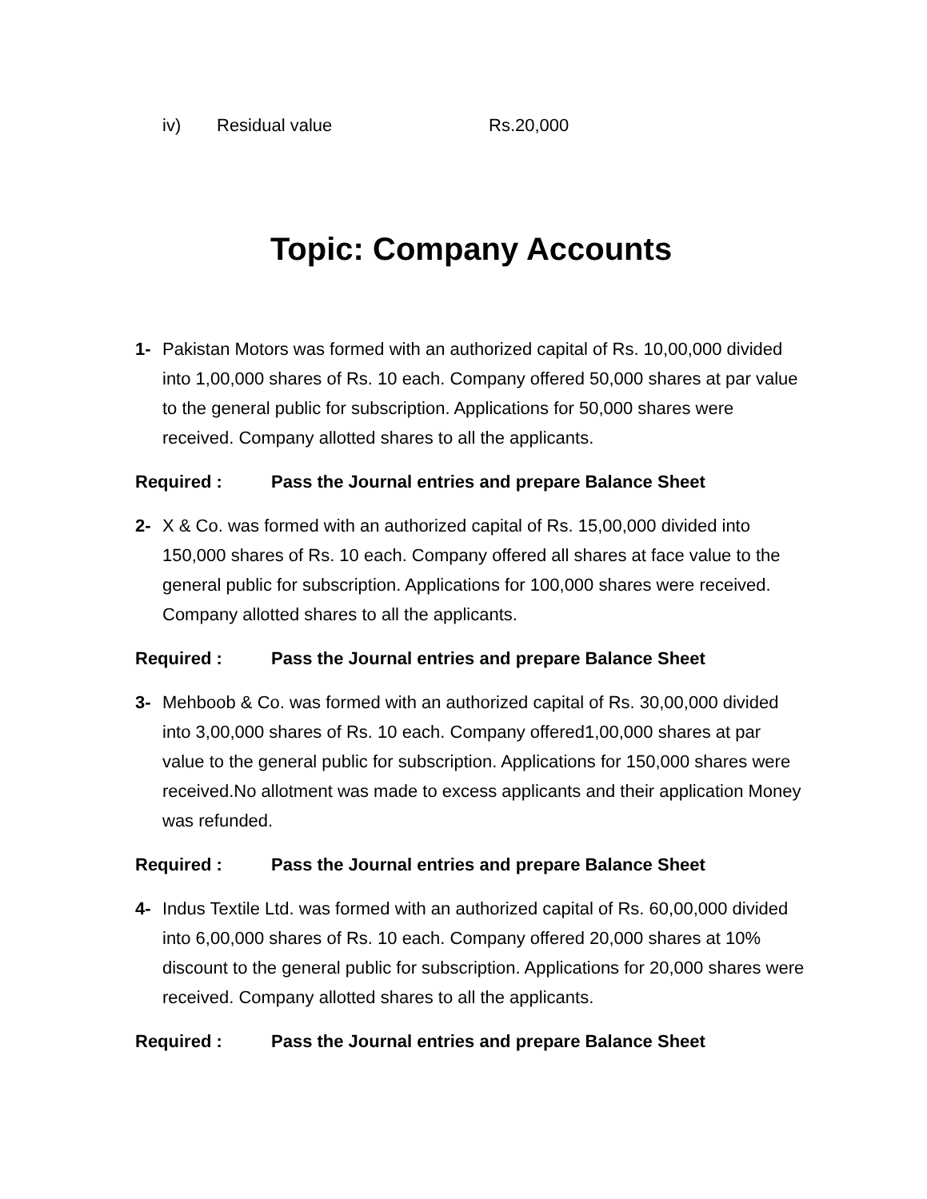iv) Residual value Rs.20,000
Topic: Company Accounts
1- Pakistan Motors was formed with an authorized capital of Rs. 10,00,000 divided into 1,00,000 shares of Rs. 10 each. Company offered 50,000 shares at par value to the general public for subscription. Applications for 50,000 shares were received. Company allotted shares to all the applicants.
Required : Pass the Journal entries and prepare Balance Sheet
2- X & Co. was formed with an authorized capital of Rs. 15,00,000 divided into 150,000 shares of Rs. 10 each. Company offered all shares at face value to the general public for subscription. Applications for 100,000 shares were received. Company allotted shares to all the applicants.
Required : Pass the Journal entries and prepare Balance Sheet
3- Mehboob & Co. was formed with an authorized capital of Rs. 30,00,000 divided into 3,00,000 shares of Rs. 10 each. Company offered1,00,000 shares at par value to the general public for subscription. Applications for 150,000 shares were received.No allotment was made to excess applicants and their application Money was refunded.
Required : Pass the Journal entries and prepare Balance Sheet
4- Indus Textile Ltd. was formed with an authorized capital of Rs. 60,00,000 divided into 6,00,000 shares of Rs. 10 each. Company offered 20,000 shares at 10% discount to the general public for subscription. Applications for 20,000 shares were received. Company allotted shares to all the applicants.
Required : Pass the Journal entries and prepare Balance Sheet